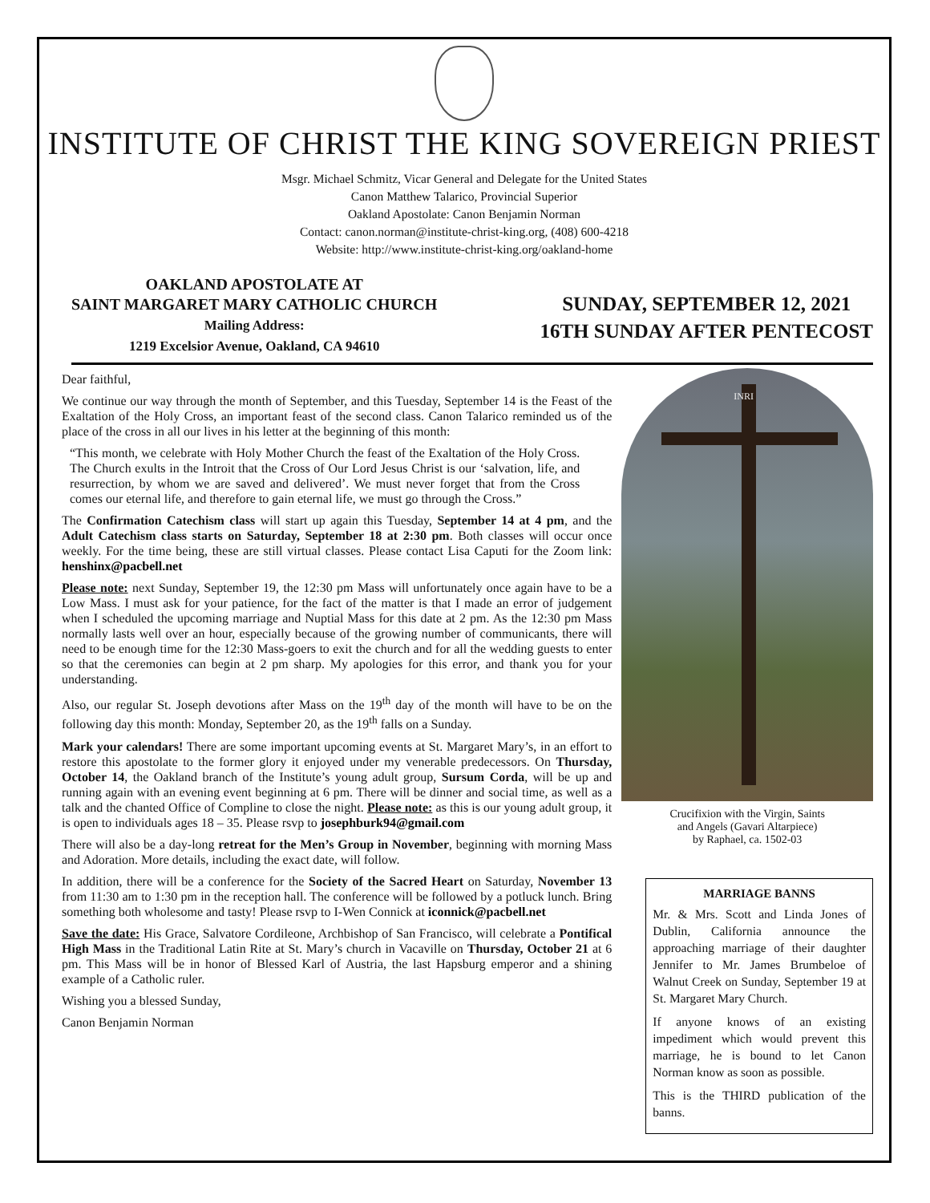INSTITUTE OF CHRIST THE KING SOVEREIGN PRIEST
Msgr. Michael Schmitz, Vicar General and Delegate for the United States
Canon Matthew Talarico, Provincial Superior
Oakland Apostolate: Canon Benjamin Norman
Contact: canon.norman@institute-christ-king.org, (408) 600-4218
Website: http://www.institute-christ-king.org/oakland-home
OAKLAND APOSTOLATE AT
SAINT MARGARET MARY CATHOLIC CHURCH
Mailing Address:
1219 Excelsior Avenue, Oakland, CA 94610
SUNDAY, SEPTEMBER 12, 2021
16TH SUNDAY AFTER PENTECOST
Dear faithful,
We continue our way through the month of September, and this Tuesday, September 14 is the Feast of the Exaltation of the Holy Cross, an important feast of the second class. Canon Talarico reminded us of the place of the cross in all our lives in his letter at the beginning of this month:
“This month, we celebrate with Holy Mother Church the feast of the Exaltation of the Holy Cross. The Church exults in the Introit that the Cross of Our Lord Jesus Christ is our ‘salvation, life, and resurrection, by whom we are saved and delivered’. We must never forget that from the Cross comes our eternal life, and therefore to gain eternal life, we must go through the Cross.”
The Confirmation Catechism class will start up again this Tuesday, September 14 at 4 pm, and the Adult Catechism class starts on Saturday, September 18 at 2:30 pm. Both classes will occur once weekly. For the time being, these are still virtual classes. Please contact Lisa Caputi for the Zoom link: henshinx@pacbell.net
Please note: next Sunday, September 19, the 12:30 pm Mass will unfortunately once again have to be a Low Mass. I must ask for your patience, for the fact of the matter is that I made an error of judgement when I scheduled the upcoming marriage and Nuptial Mass for this date at 2 pm. As the 12:30 pm Mass normally lasts well over an hour, especially because of the growing number of communicants, there will need to be enough time for the 12:30 Mass-goers to exit the church and for all the wedding guests to enter so that the ceremonies can begin at 2 pm sharp. My apologies for this error, and thank you for your understanding.
Also, our regular St. Joseph devotions after Mass on the 19<sup>th</sup> day of the month will have to be on the following day this month: Monday, September 20, as the 19<sup>th</sup> falls on a Sunday.
Mark your calendars! There are some important upcoming events at St. Margaret Mary’s, in an effort to restore this apostolate to the former glory it enjoyed under my venerable predecessors. On Thursday, October 14, the Oakland branch of the Institute’s young adult group, Sursum Corda, will be up and running again with an evening event beginning at 6 pm. There will be dinner and social time, as well as a talk and the chanted Office of Compline to close the night. Please note: as this is our young adult group, it is open to individuals ages 18 – 35. Please rsvp to josephburk94@gmail.com
There will also be a day-long retreat for the Men’s Group in November, beginning with morning Mass and Adoration. More details, including the exact date, will follow.
In addition, there will be a conference for the Society of the Sacred Heart on Saturday, November 13 from 11:30 am to 1:30 pm in the reception hall. The conference will be followed by a potluck lunch. Bring something both wholesome and tasty! Please rsvp to I-Wen Connick at iconnick@pacbell.net
Save the date: His Grace, Salvatore Cordileone, Archbishop of San Francisco, will celebrate a Pontifical High Mass in the Traditional Latin Rite at St. Mary’s church in Vacaville on Thursday, October 21 at 6 pm. This Mass will be in honor of Blessed Karl of Austria, the last Hapsburg emperor and a shining example of a Catholic ruler.
Wishing you a blessed Sunday,
Canon Benjamin Norman
INRI
Crucifixion with the Virgin, Saints
and Angels (Gavari Altarpiece)
by Raphael, ca. 1502-03
MARRIAGE BANNS
Mr. & Mrs. Scott and Linda Jones of Dublin, California announce the approaching marriage of their daughter Jennifer to Mr. James Brumbeloe of Walnut Creek on Sunday, September 19 at St. Margaret Mary Church.
If anyone knows of an existing impediment which would prevent this marriage, he is bound to let Canon Norman know as soon as possible.
This is the THIRD publication of the banns.